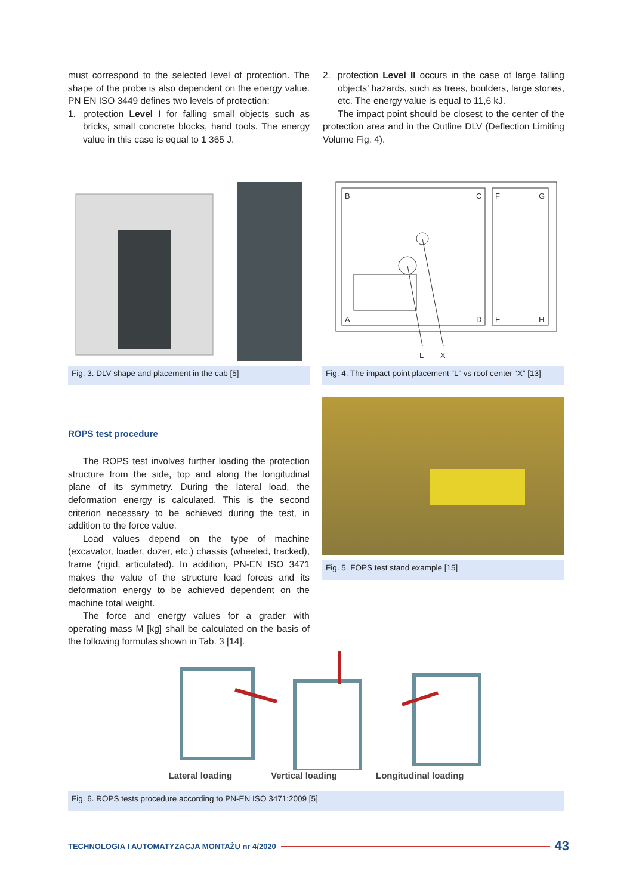must correspond to the selected level of protection. The shape of the probe is also dependent on the energy value. PN EN ISO 3449 defines two levels of protection:
1. protection Level I for falling small objects such as bricks, small concrete blocks, hand tools. The energy value in this case is equal to 1 365 J.
2. protection Level II occurs in the case of large falling objects’ hazards, such as trees, boulders, large stones, etc. The energy value is equal to 11,6 kJ.
The impact point should be closest to the center of the protection area and in the Outline DLV (Deflection Limiting Volume Fig. 4).
Fig. 3. DLV shape and placement in the cab [5]
B
C
F
G
A
D
E
H
L
X
Fig. 4. The impact point placement “L” vs roof center “X” [13]
ROPS test procedure
The ROPS test involves further loading the protection structure from the side, top and along the longitudinal plane of its symmetry. During the lateral load, the deformation energy is calculated. This is the second criterion necessary to be achieved during the test, in addition to the force value.
Load values depend on the type of machine (excavator, loader, dozer, etc.) chassis (wheeled, tracked), frame (rigid, articulated). In addition, PN-EN ISO 3471 makes the value of the structure load forces and its deformation energy to be achieved dependent on the machine total weight.
The force and energy values for a grader with operating mass M [kg] shall be calculated on the basis of the following formulas shown in Tab. 3 [14].
Fig. 5. FOPS test stand example [15]
Lateral loading Vertical loading Longitudinal loading
Fig. 6. ROPS tests procedure according to PN-EN ISO 3471:2009 [5]
TECHNOLOGIA I AUTOMATYZACJA MONTAŻU nr 4/2020 43